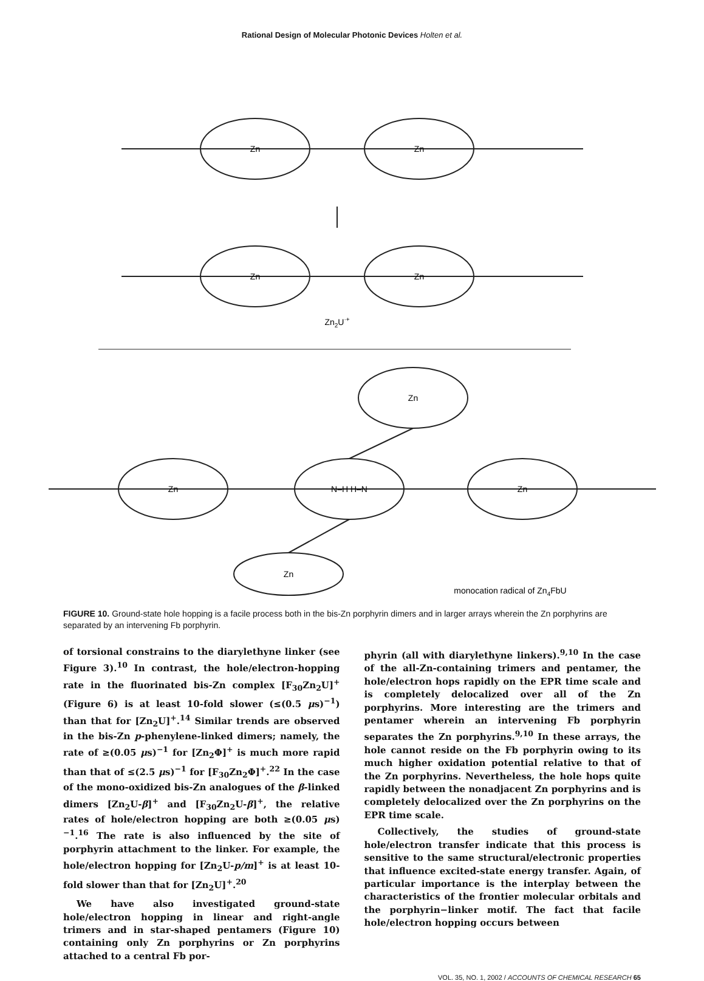Rational Design of Molecular Photonic Devices Holten et al.
Zn
Zn
Zn
Zn
Zn2U·+
Zn
Zn
N–H H–N
Zn
Zn
monocation radical of Zn4FbU
FIGURE 10. Ground-state hole hopping is a facile process both in the bis-Zn porphyrin dimers and in larger arrays wherein the Zn porphyrins are separated by an intervening Fb porphyrin.
of torsional constrains to the diarylethyne linker (see Figure 3).<sup>10</sup> In contrast, the hole/electron-hopping rate in the fluorinated bis-Zn complex [F<sub>30</sub>Zn<sub>2</sub>U]<sup>+</sup> (Figure 6) is at least 10-fold slower (≤(0.5 μs)<sup>−1</sup>) than that for [Zn<sub>2</sub>U]<sup>+</sup>.<sup>14</sup> Similar trends are observed in the bis-Zn p-phenylene-linked dimers; namely, the rate of ≥(0.05 μs)<sup>−1</sup> for [Zn<sub>2</sub>Φ]<sup>+</sup> is much more rapid than that of ≤(2.5 μs)<sup>−1</sup> for [F<sub>30</sub>Zn<sub>2</sub>Φ]<sup>+</sup>.<sup>22</sup> In the case of the mono-oxidized bis-Zn analogues of the β-linked dimers [Zn<sub>2</sub>U-β]<sup>+</sup> and [F<sub>30</sub>Zn<sub>2</sub>U-β]<sup>+</sup>, the relative rates of hole/electron hopping are both ≥(0.05 μs)<sup>−1</sup>.<sup>16</sup> The rate is also influenced by the site of porphyrin attachment to the linker. For example, the hole/electron hopping for [Zn<sub>2</sub>U-p/m]<sup>+</sup> is at least 10-fold slower than that for [Zn<sub>2</sub>U]<sup>+</sup>.<sup>20</sup>
We have also investigated ground-state hole/electron hopping in linear and right-angle trimers and in star-shaped pentamers (Figure 10) containing only Zn porphyrins or Zn porphyrins attached to a central Fb por-
phyrin (all with diarylethyne linkers).<sup>9,10</sup> In the case of the all-Zn-containing trimers and pentamer, the hole/electron hops rapidly on the EPR time scale and is completely delocalized over all of the Zn porphyrins. More interesting are the trimers and pentamer wherein an intervening Fb porphyrin separates the Zn porphyrins.<sup>9,10</sup> In these arrays, the hole cannot reside on the Fb porphyrin owing to its much higher oxidation potential relative to that of the Zn porphyrins. Nevertheless, the hole hops quite rapidly between the nonadjacent Zn porphyrins and is completely delocalized over the Zn porphyrins on the EPR time scale.
Collectively, the studies of ground-state hole/electron transfer indicate that this process is sensitive to the same structural/electronic properties that influence excited-state energy transfer. Again, of particular importance is the interplay between the characteristics of the frontier molecular orbitals and the porphyrin−linker motif. The fact that facile hole/electron hopping occurs between
VOL. 35, NO. 1, 2002 / ACCOUNTS OF CHEMICAL RESEARCH 65